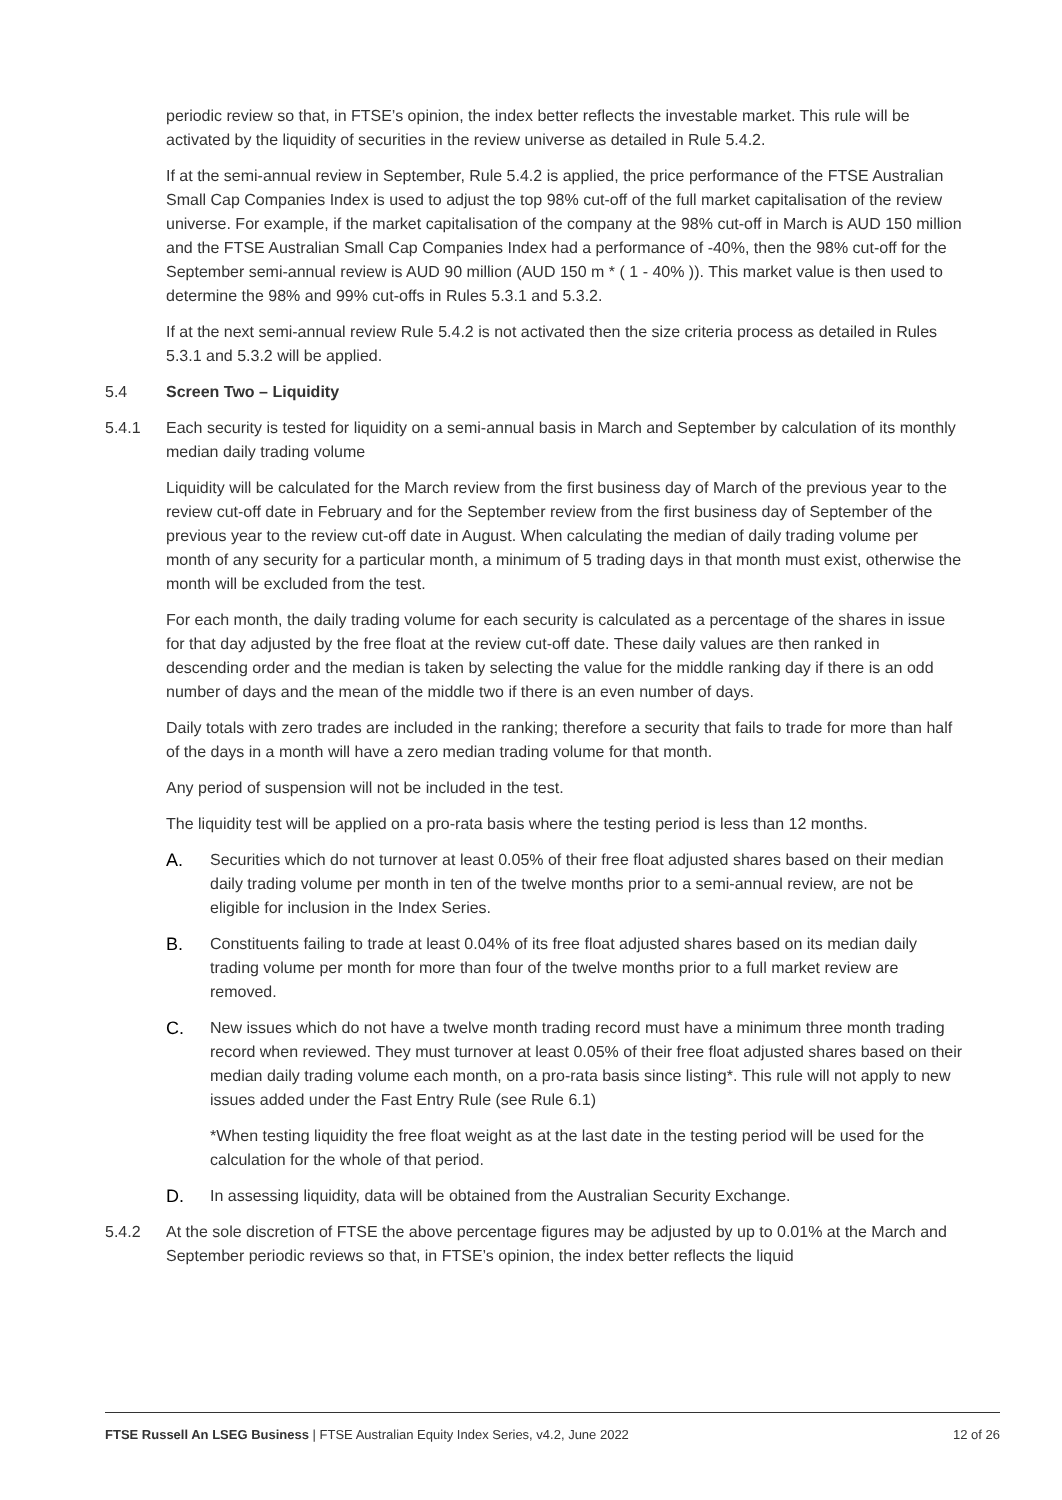periodic review so that, in FTSE’s opinion, the index better reflects the investable market. This rule will be activated by the liquidity of securities in the review universe as detailed in Rule 5.4.2.
If at the semi-annual review in September, Rule 5.4.2 is applied, the price performance of the FTSE Australian Small Cap Companies Index is used to adjust the top 98% cut-off of the full market capitalisation of the review universe. For example, if the market capitalisation of the company at the 98% cut-off in March is AUD 150 million and the FTSE Australian Small Cap Companies Index had a performance of -40%, then the 98% cut-off for the September semi-annual review is AUD 90 million (AUD 150 m * ( 1 - 40% )). This market value is then used to determine the 98% and 99% cut-offs in Rules 5.3.1 and 5.3.2.
If at the next semi-annual review Rule 5.4.2 is not activated then the size criteria process as detailed in Rules 5.3.1 and 5.3.2 will be applied.
5.4 Screen Two – Liquidity
5.4.1 Each security is tested for liquidity on a semi-annual basis in March and September by calculation of its monthly median daily trading volume
Liquidity will be calculated for the March review from the first business day of March of the previous year to the review cut-off date in February and for the September review from the first business day of September of the previous year to the review cut-off date in August. When calculating the median of daily trading volume per month of any security for a particular month, a minimum of 5 trading days in that month must exist, otherwise the month will be excluded from the test.
For each month, the daily trading volume for each security is calculated as a percentage of the shares in issue for that day adjusted by the free float at the review cut-off date. These daily values are then ranked in descending order and the median is taken by selecting the value for the middle ranking day if there is an odd number of days and the mean of the middle two if there is an even number of days.
Daily totals with zero trades are included in the ranking; therefore a security that fails to trade for more than half of the days in a month will have a zero median trading volume for that month.
Any period of suspension will not be included in the test.
The liquidity test will be applied on a pro-rata basis where the testing period is less than 12 months.
A. Securities which do not turnover at least 0.05% of their free float adjusted shares based on their median daily trading volume per month in ten of the twelve months prior to a semi-annual review, are not be eligible for inclusion in the Index Series.
B. Constituents failing to trade at least 0.04% of its free float adjusted shares based on its median daily trading volume per month for more than four of the twelve months prior to a full market review are removed.
C. New issues which do not have a twelve month trading record must have a minimum three month trading record when reviewed. They must turnover at least 0.05% of their free float adjusted shares based on their median daily trading volume each month, on a pro-rata basis since listing*. This rule will not apply to new issues added under the Fast Entry Rule (see Rule 6.1)
*When testing liquidity the free float weight as at the last date in the testing period will be used for the calculation for the whole of that period.
D. In assessing liquidity, data will be obtained from the Australian Security Exchange.
5.4.2 At the sole discretion of FTSE the above percentage figures may be adjusted by up to 0.01% at the March and September periodic reviews so that, in FTSE’s opinion, the index better reflects the liquid
FTSE Russell An LSEG Business | FTSE Australian Equity Index Series, v4.2, June 2022 12 of 26